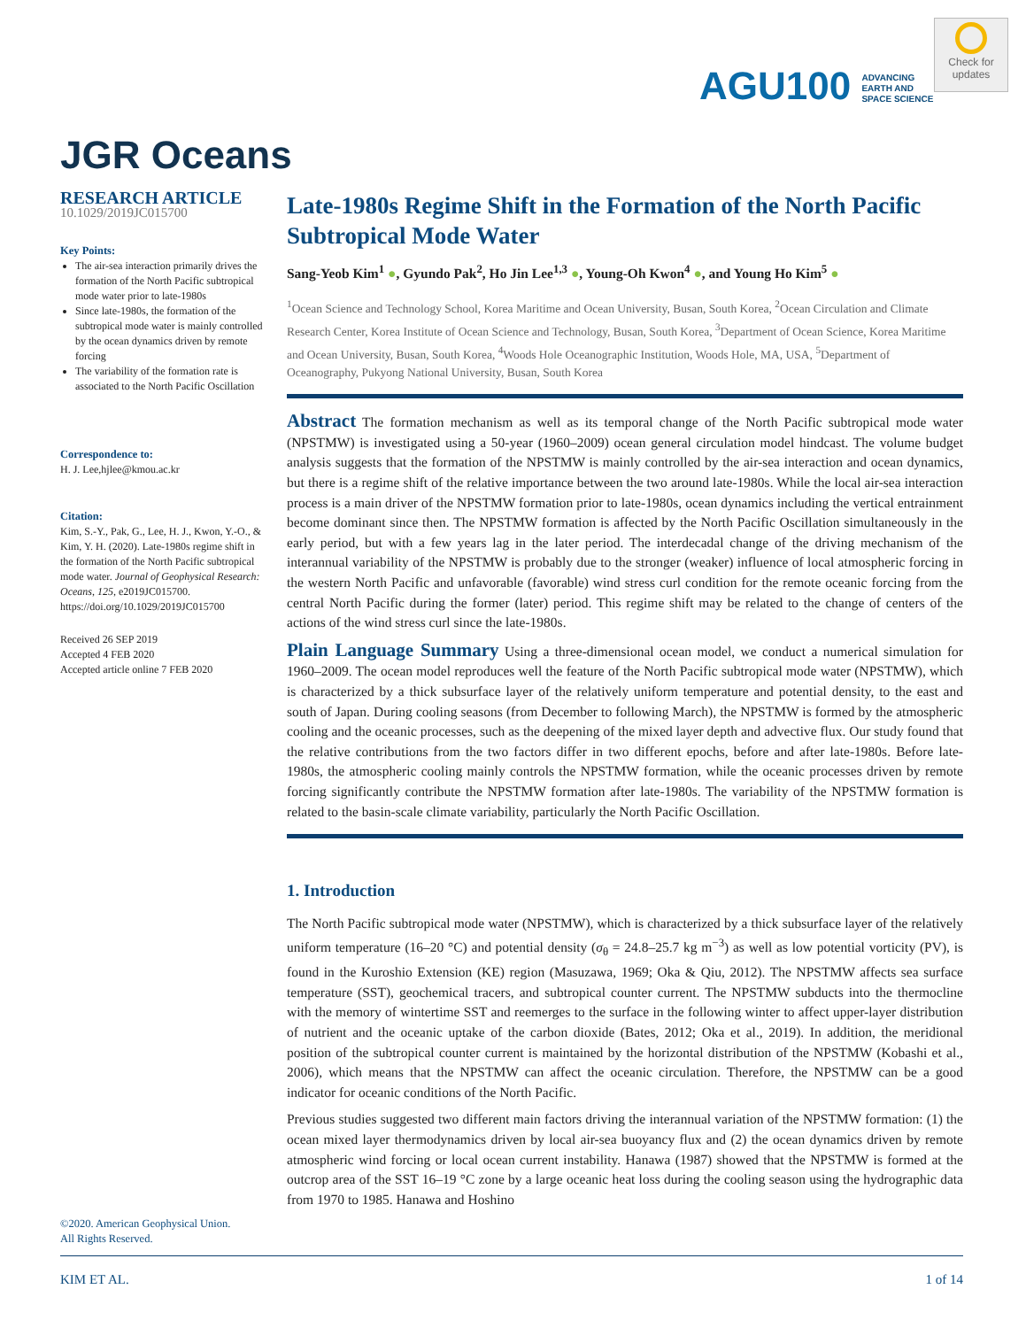AGU100 ADVANCING
EARTH AND
SPACE SCIENCE
Check for updates
JGR Oceans
RESEARCH ARTICLE
10.1029/2019JC015700
Key Points:
The air-sea interaction primarily drives the formation of the North Pacific subtropical mode water prior to late-1980s
Since late-1980s, the formation of the subtropical mode water is mainly controlled by the ocean dynamics driven by remote forcing
The variability of the formation rate is associated to the North Pacific Oscillation
Correspondence to:
H. J. Lee,hjlee@kmou.ac.kr
Citation:
Kim, S.-Y., Pak, G., Lee, H. J., Kwon, Y.-O., & Kim, Y. H. (2020). Late-1980s regime shift in the formation of the North Pacific subtropical mode water. Journal of Geophysical Research: Oceans, 125, e2019JC015700. https://doi.org/10.1029/2019JC015700
Received 26 SEP 2019
Accepted 4 FEB 2020
Accepted article online 7 FEB 2020
Late-1980s Regime Shift in the Formation of the North Pacific Subtropical Mode Water
Sang-Yeob Kim<sup>1</sup> ●, Gyundo Pak<sup>2</sup>, Ho Jin Lee<sup>1,3</sup> ●, Young-Oh Kwon<sup>4</sup> ●, and Young Ho Kim<sup>5</sup> ●
<sup>1</sup> Ocean Science and Technology School, Korea Maritime and Ocean University, Busan, South Korea, <sup>2</sup>Ocean Circulation and Climate Research Center, Korea Institute of Ocean Science and Technology, Busan, South Korea, <sup>3</sup>Department of Ocean Science, Korea Maritime and Ocean University, Busan, South Korea, <sup>4</sup>Woods Hole Oceanographic Institution, Woods Hole, MA, USA, <sup>5</sup>Department of Oceanography, Pukyong National University, Busan, South Korea
Abstract The formation mechanism as well as its temporal change of the North Pacific subtropical mode water (NPSTMW) is investigated using a 50-year (1960–2009) ocean general circulation model hindcast. The volume budget analysis suggests that the formation of the NPSTMW is mainly controlled by the air-sea interaction and ocean dynamics, but there is a regime shift of the relative importance between the two around late-1980s. While the local air-sea interaction process is a main driver of the NPSTMW formation prior to late-1980s, ocean dynamics including the vertical entrainment become dominant since then. The NPSTMW formation is affected by the North Pacific Oscillation simultaneously in the early period, but with a few years lag in the later period. The interdecadal change of the driving mechanism of the interannual variability of the NPSTMW is probably due to the stronger (weaker) influence of local atmospheric forcing in the western North Pacific and unfavorable (favorable) wind stress curl condition for the remote oceanic forcing from the central North Pacific during the former (later) period. This regime shift may be related to the change of centers of the actions of the wind stress curl since the late-1980s.
Plain Language Summary Using a three-dimensional ocean model, we conduct a numerical simulation for 1960–2009. The ocean model reproduces well the feature of the North Pacific subtropical mode water (NPSTMW), which is characterized by a thick subsurface layer of the relatively uniform temperature and potential density, to the east and south of Japan. During cooling seasons (from December to following March), the NPSTMW is formed by the atmospheric cooling and the oceanic processes, such as the deepening of the mixed layer depth and advective flux. Our study found that the relative contributions from the two factors differ in two different epochs, before and after late-1980s. Before late-1980s, the atmospheric cooling mainly controls the NPSTMW formation, while the oceanic processes driven by remote forcing significantly contribute the NPSTMW formation after late-1980s. The variability of the NPSTMW formation is related to the basin-scale climate variability, particularly the North Pacific Oscillation.
1. Introduction
The North Pacific subtropical mode water (NPSTMW), which is characterized by a thick subsurface layer of the relatively uniform temperature (16–20 °C) and potential density (σ<sub>θ</sub> = 24.8–25.7 kg m<sup>−3</sup>) as well as low potential vorticity (PV), is found in the Kuroshio Extension (KE) region (Masuzawa, 1969; Oka & Qiu, 2012). The NPSTMW affects sea surface temperature (SST), geochemical tracers, and subtropical counter current. The NPSTMW subducts into the thermocline with the memory of wintertime SST and reemerges to the surface in the following winter to affect upper-layer distribution of nutrient and the oceanic uptake of the carbon dioxide (Bates, 2012; Oka et al., 2019). In addition, the meridional position of the subtropical counter current is maintained by the horizontal distribution of the NPSTMW (Kobashi et al., 2006), which means that the NPSTMW can affect the oceanic circulation. Therefore, the NPSTMW can be a good indicator for oceanic conditions of the North Pacific.
Previous studies suggested two different main factors driving the interannual variation of the NPSTMW formation: (1) the ocean mixed layer thermodynamics driven by local air-sea buoyancy flux and (2) the ocean dynamics driven by remote atmospheric wind forcing or local ocean current instability. Hanawa (1987) showed that the NPSTMW is formed at the outcrop area of the SST 16–19 °C zone by a large oceanic heat loss during the cooling season using the hydrographic data from 1970 to 1985. Hanawa and Hoshino
©2020. American Geophysical Union.
All Rights Reserved.
KIM ET AL. 1 of 14